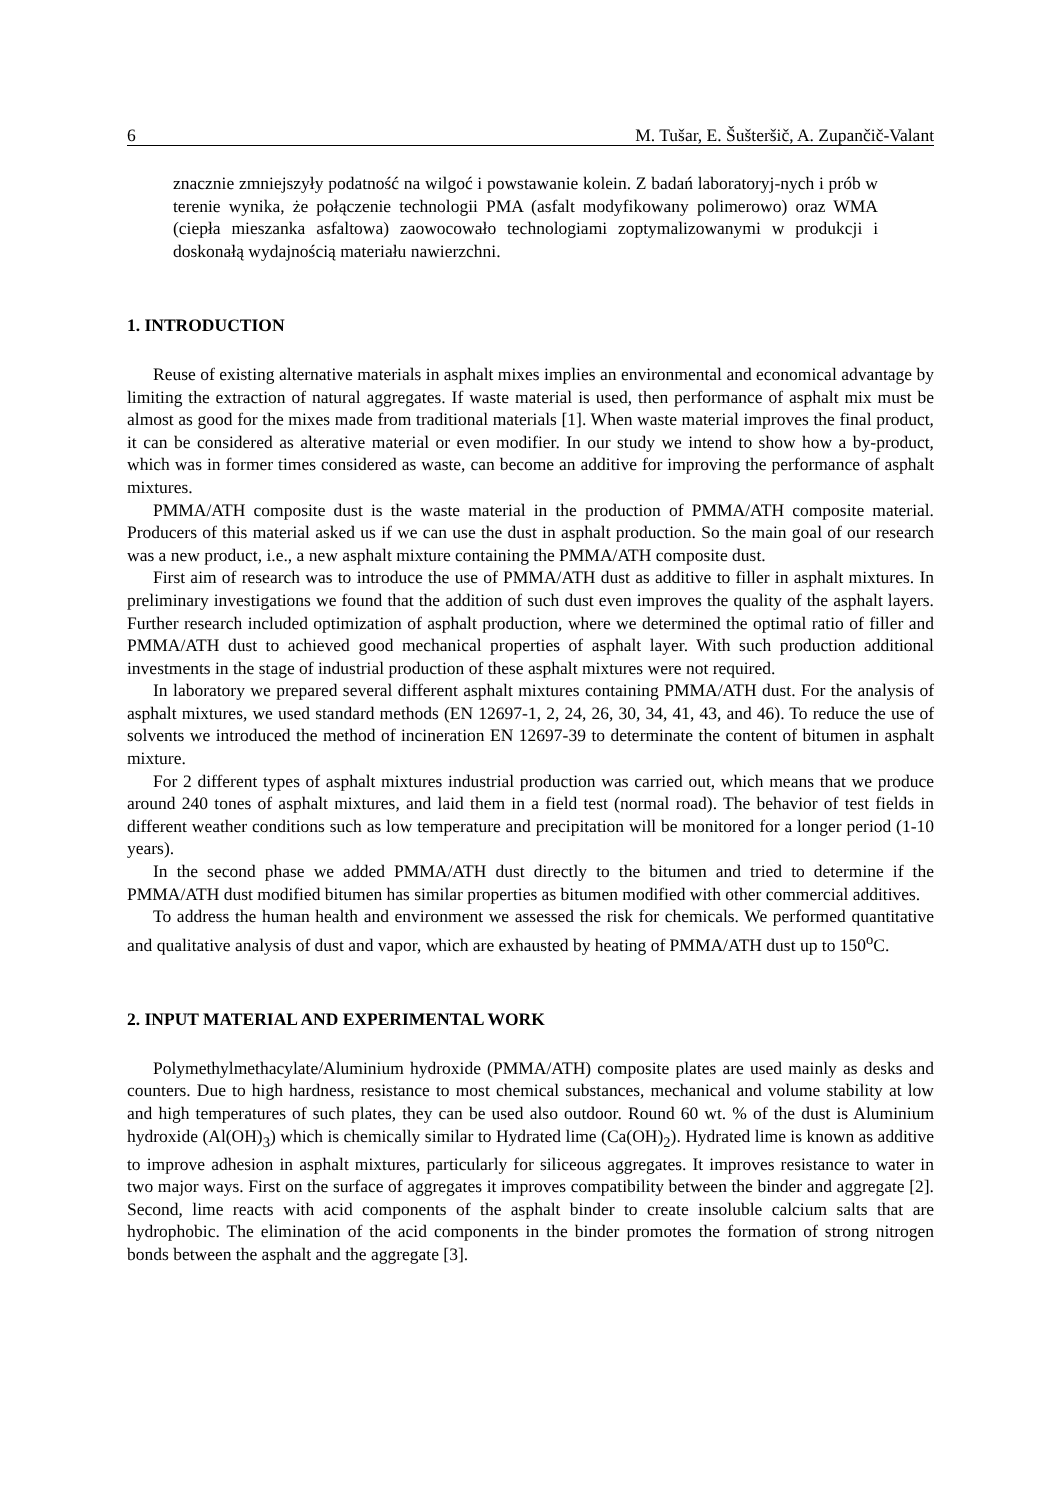6 M. Tušar, E. Šušteršič, A. Zupančič-Valant
znacznie zmniejszyły podatność na wilgoć i powstawanie kolein. Z badań laboratoryj-nych i prób w terenie wynika, że połączenie technologii PMA (asfalt modyfikowany polimerowo) oraz WMA (ciepła mieszanka asfaltowa) zaowocowało technologiami zoptymalizowanymi w produkcji i doskonałą wydajnością materiału nawierzchni.
1. INTRODUCTION
Reuse of existing alternative materials in asphalt mixes implies an environmental and economical advantage by limiting the extraction of natural aggregates. If waste material is used, then performance of asphalt mix must be almost as good for the mixes made from traditional materials [1]. When waste material improves the final product, it can be considered as alterative material or even modifier. In our study we intend to show how a by-product, which was in former times considered as waste, can become an additive for improving the performance of asphalt mixtures.
PMMA/ATH composite dust is the waste material in the production of PMMA/ATH composite material. Producers of this material asked us if we can use the dust in asphalt production. So the main goal of our research was a new product, i.e., a new asphalt mixture containing the PMMA/ATH composite dust.
First aim of research was to introduce the use of PMMA/ATH dust as additive to filler in asphalt mixtures. In preliminary investigations we found that the addition of such dust even improves the quality of the asphalt layers. Further research included optimization of asphalt production, where we determined the optimal ratio of filler and PMMA/ATH dust to achieved good mechanical properties of asphalt layer. With such production additional investments in the stage of industrial production of these asphalt mixtures were not required.
In laboratory we prepared several different asphalt mixtures containing PMMA/ATH dust. For the analysis of asphalt mixtures, we used standard methods (EN 12697-1, 2, 24, 26, 30, 34, 41, 43, and 46). To reduce the use of solvents we introduced the method of incineration EN 12697-39 to determinate the content of bitumen in asphalt mixture.
For 2 different types of asphalt mixtures industrial production was carried out, which means that we produce around 240 tones of asphalt mixtures, and laid them in a field test (normal road). The behavior of test fields in different weather conditions such as low temperature and precipitation will be monitored for a longer period (1-10 years).
In the second phase we added PMMA/ATH dust directly to the bitumen and tried to determine if the PMMA/ATH dust modified bitumen has similar properties as bitumen modified with other commercial additives.
To address the human health and environment we assessed the risk for chemicals. We performed quantitative and qualitative analysis of dust and vapor, which are exhausted by heating of PMMA/ATH dust up to 150<sup>o</sup>C.
2. INPUT MATERIAL AND EXPERIMENTAL WORK
Polymethylmethacylate/Aluminium hydroxide (PMMA/ATH) composite plates are used mainly as desks and counters. Due to high hardness, resistance to most chemical substances, mechanical and volume stability at low and high temperatures of such plates, they can be used also outdoor. Round 60 wt. % of the dust is Aluminium hydroxide (Al(OH)<sub>3</sub>) which is chemically similar to Hydrated lime (Ca(OH)<sub>2</sub>). Hydrated lime is known as additive to improve adhesion in asphalt mixtures, particularly for siliceous aggregates. It improves resistance to water in two major ways. First on the surface of aggregates it improves compatibility between the binder and aggregate [2]. Second, lime reacts with acid components of the asphalt binder to create insoluble calcium salts that are hydrophobic. The elimination of the acid components in the binder promotes the formation of strong nitrogen bonds between the asphalt and the aggregate [3].